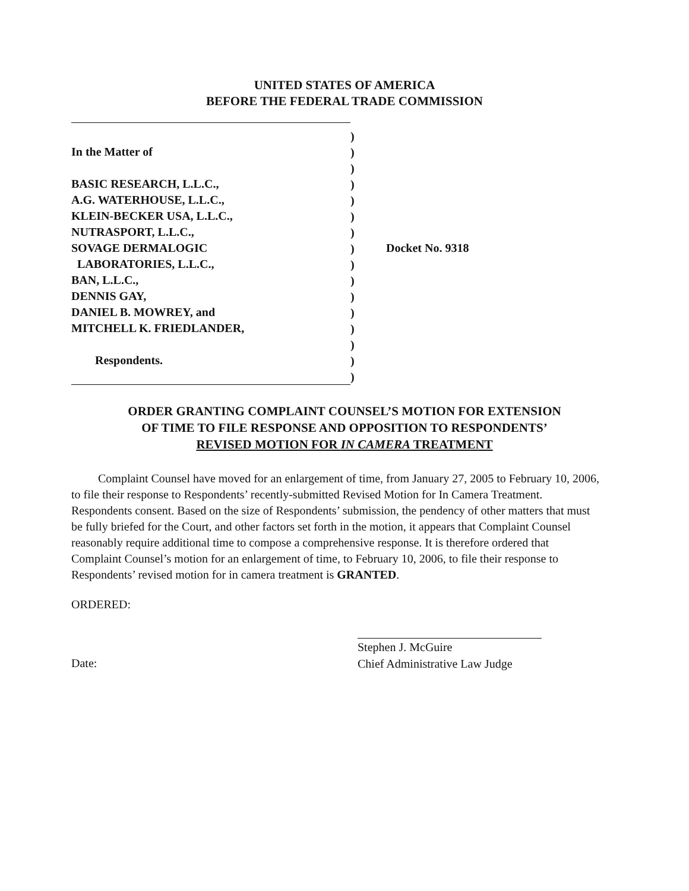UNITED STATES OF AMERICA
BEFORE THE FEDERAL TRADE COMMISSION
In the Matter of
BASIC RESEARCH, L.L.C.,
A.G. WATERHOUSE, L.L.C.,
KLEIN-BECKER USA, L.L.C.,
NUTRASPORT, L.L.C.,
SOVAGE DERMALOGIC
LABORATORIES, L.L.C.,
BAN, L.L.C.,
DENNIS GAY,
DANIEL B. MOWREY, and
MITCHELL K. FRIEDLANDER,
Respondents.
)
)
)
)
)
)
)
)
)
)
)
)
)
)
)
)
Docket No. 9318
ORDER GRANTING COMPLAINT COUNSEL’S MOTION FOR EXTENSION
OF TIME TO FILE RESPONSE AND OPPOSITION TO RESPONDENTS’
REVISED MOTION FOR IN CAMERA TREATMENT
Complaint Counsel have moved for an enlargement of time, from January 27, 2005 to February 10, 2006, to file their response to Respondents’ recently-submitted Revised Motion for In Camera Treatment. Respondents consent. Based on the size of Respondents’ submission, the pendency of other matters that must be fully briefed for the Court, and other factors set forth in the motion, it appears that Complaint Counsel reasonably require additional time to compose a comprehensive response. It is therefore ordered that Complaint Counsel’s motion for an enlargement of time, to February 10, 2006, to file their response to Respondents’ revised motion for in camera treatment is GRANTED.
ORDERED:
Date:
Stephen J. McGuire
Chief Administrative Law Judge